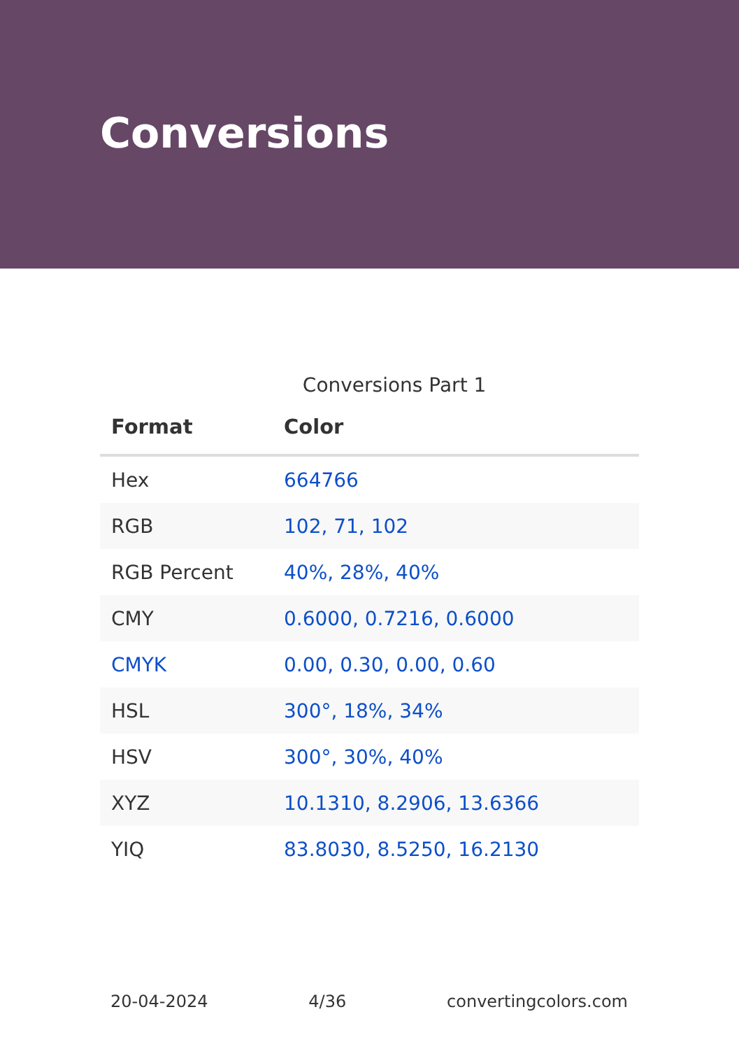Conversions
Conversions Part 1
| Format | Color |
| --- | --- |
| Hex | 664766 |
| RGB | 102, 71, 102 |
| RGB Percent | 40%, 28%, 40% |
| CMY | 0.6000, 0.7216, 0.6000 |
| CMYK | 0.00, 0.30, 0.00, 0.60 |
| HSL | 300°, 18%, 34% |
| HSV | 300°, 30%, 40% |
| XYZ | 10.1310, 8.2906, 13.6366 |
| YIQ | 83.8030, 8.5250, 16.2130 |
20-04-2024 4/36 convertingcolors.com